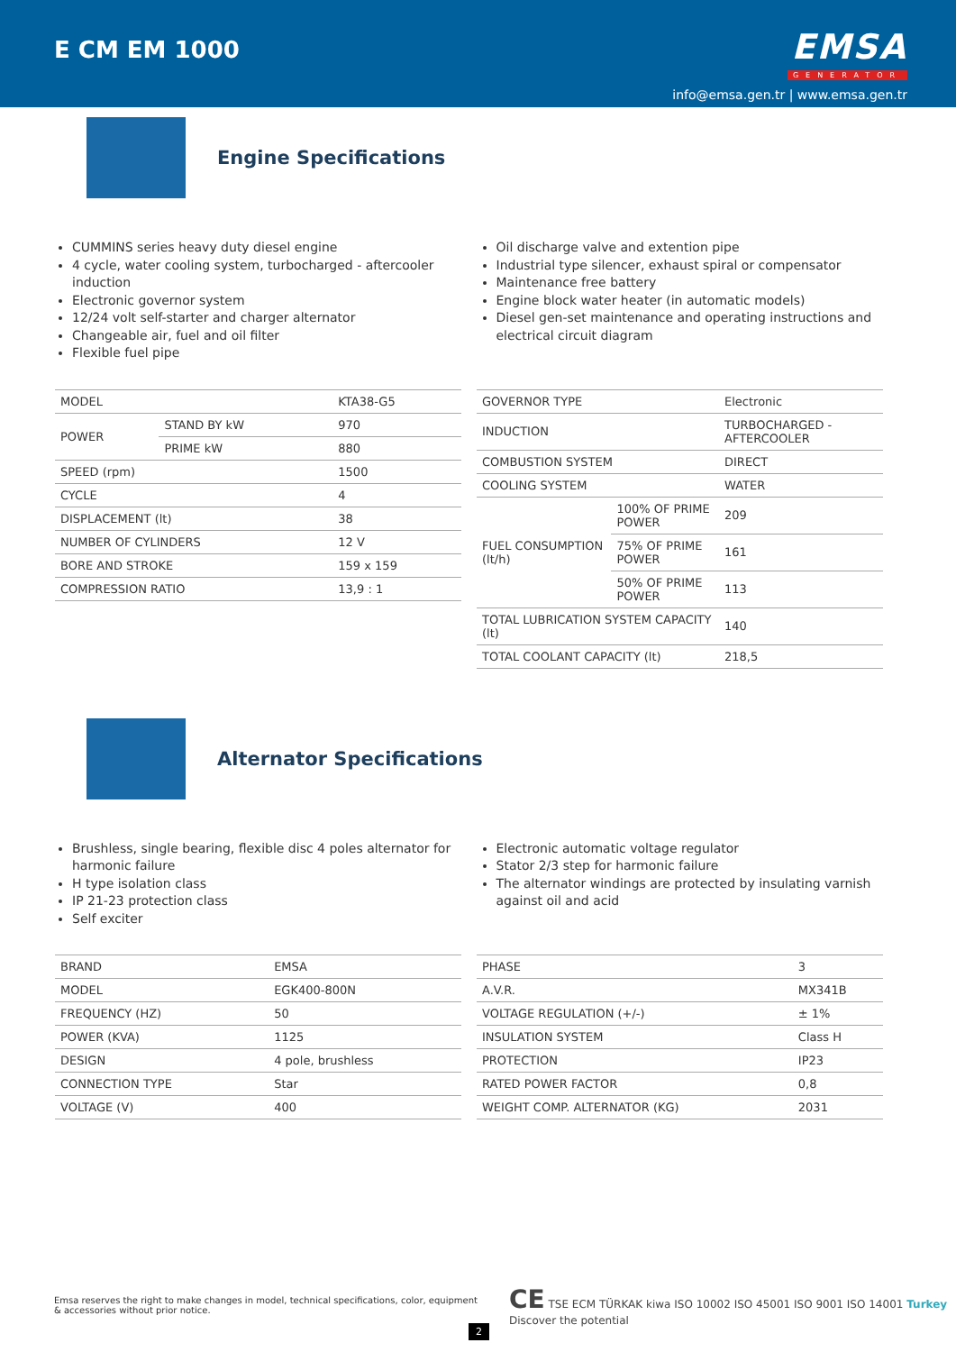E CM EM 1000
EMSA
GENERATOR
info@emsa.gen.tr | www.emsa.gen.tr
Engine Specifications
CUMMINS series heavy duty diesel engine
4 cycle, water cooling system, turbocharged - aftercooler induction
Electronic governor system
12/24 volt self-starter and charger alternator
Changeable air, fuel and oil filter
Flexible fuel pipe
Oil discharge valve and extention pipe
Industrial type silencer, exhaust spiral or compensator
Maintenance free battery
Engine block water heater (in automatic models)
Diesel gen-set maintenance and operating instructions and electrical circuit diagram
| MODEL | | KTA38-G5 |
| POWER | STAND BY kW | 970 |
| | PRIME kW | 880 |
| SPEED (rpm) | | 1500 |
| CYCLE | | 4 |
| DISPLACEMENT (lt) | | 38 |
| NUMBER OF CYLINDERS | | 12 V |
| BORE AND STROKE | | 159 x 159 |
| COMPRESSION RATIO | | 13,9 : 1 |
| GOVERNOR TYPE | | Electronic |
| INDUCTION | | TURBOCHARGED - AFTERCOOLER |
| COMBUSTION SYSTEM | | DIRECT |
| COOLING SYSTEM | | WATER |
| FUEL CONSUMPTION (lt/h) | 100% OF PRIME POWER | 209 |
| | 75% OF PRIME POWER | 161 |
| | 50% OF PRIME POWER | 113 |
| TOTAL LUBRICATION SYSTEM CAPACITY (lt) | | 140 |
| TOTAL COOLANT CAPACITY (lt) | | 218,5 |
Alternator Specifications
Brushless, single bearing, flexible disc 4 poles alternator for harmonic failure
H type isolation class
IP 21-23 protection class
Self exciter
Electronic automatic voltage regulator
Stator 2/3 step for harmonic failure
The alternator windings are protected by insulating varnish against oil and acid
| BRAND | EMSA |
| MODEL | EGK400-800N |
| FREQUENCY (HZ) | 50 |
| POWER (KVA) | 1125 |
| DESIGN | 4 pole, brushless |
| CONNECTION TYPE | Star |
| VOLTAGE (V) | 400 |
| PHASE | 3 |
| A.V.R. | MX341B |
| VOLTAGE REGULATION (+/-) | ± 1% |
| INSULATION SYSTEM | Class H |
| PROTECTION | IP23 |
| RATED POWER FACTOR | 0,8 |
| WEIGHT COMP. ALTERNATOR (KG) | 2031 |
Emsa reserves the right to make changes in model, technical specifications, color, equipment & accessories without prior notice.
2
CE TSE ECM TÜRKAK kiwa ISO 10002 ISO 45001 ISO 9001 ISO 14001 Turkey Discover the potential